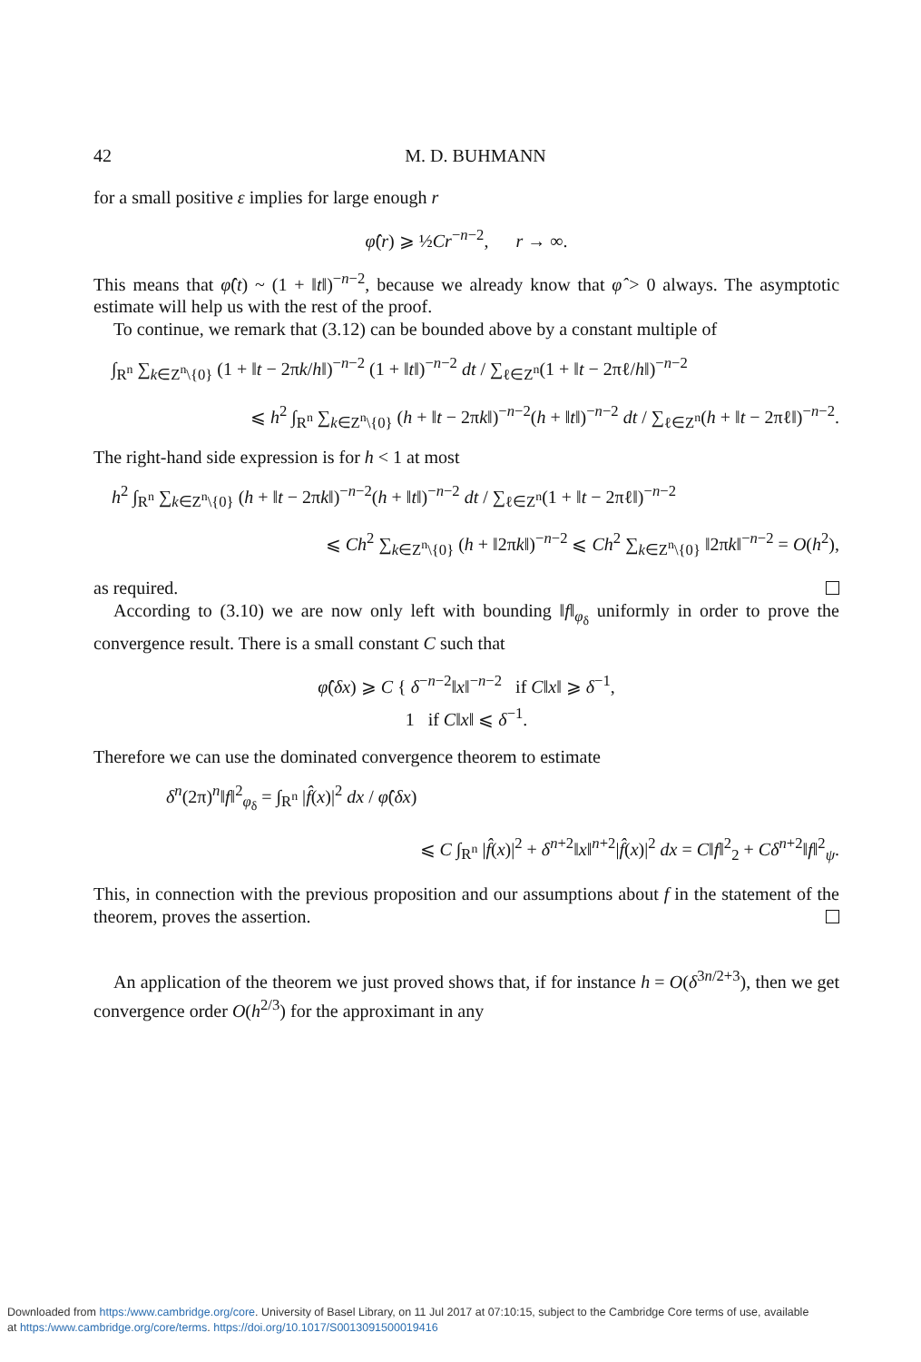42 M. D. BUHMANN
for a small positive ε implies for large enough r
φ̂(r) ⩾ ½Cr<sup>−n−2</sup>, r → ∞.
This means that φ̂(t) ~ (1 + ‖t‖)<sup>−n−2</sup>, because we already know that φ̂ > 0 always. The asymptotic estimate will help us with the rest of the proof.
To continue, we remark that (3.12) can be bounded above by a constant multiple of
∫<sub>R<sup>n</sup></sub> ∑<sub>k∈Z<sup>n</sup>\{0}</sub> (1 + ‖t − 2πk/h‖)<sup>−n−2</sup> (1 + ‖t‖)<sup>−n−2</sup> dt / ∑<sub>ℓ∈Z<sup>n</sup></sub>(1 + ‖t − 2πℓ/h‖)<sup>−n−2</sup>
⩽ h<sup>2</sup> ∫<sub>R<sup>n</sup></sub> ∑<sub>k∈Z<sup>n</sup>\{0}</sub> (h + ‖t − 2πk‖)<sup>−n−2</sup>(h + ‖t‖)<sup>−n−2</sup> dt / ∑<sub>ℓ∈Z<sup>n</sup></sub>(h + ‖t − 2πℓ‖)<sup>−n−2</sup>.
The right-hand side expression is for h < 1 at most
h<sup>2</sup> ∫<sub>R<sup>n</sup></sub> ∑<sub>k∈Z<sup>n</sup>\{0}</sub> (h + ‖t − 2πk‖)<sup>−n−2</sup>(h + ‖t‖)<sup>−n−2</sup> dt / ∑<sub>ℓ∈Z<sup>n</sup></sub>(1 + ‖t − 2πℓ‖)<sup>−n−2</sup>
⩽ Ch<sup>2</sup> ∑<sub>k∈Z<sup>n</sup>\{0}</sub> (h + ‖2πk‖)<sup>−n−2</sup> ⩽ Ch<sup>2</sup> ∑<sub>k∈Z<sup>n</sup>\{0}</sub> ‖2πk‖<sup>−n−2</sup> = O(h<sup>2</sup>),
as required.
According to (3.10) we are now only left with bounding ‖f‖<sub>φ<sub>δ</sub></sub> uniformly in order to prove the convergence result. There is a small constant C such that
φ̂(δx) ⩾ C { δ<sup>−n−2</sup>‖x‖<sup>−n−2</sup> if C‖x‖ ⩾ δ<sup>−1</sup>,
1 if C‖x‖ ⩽ δ<sup>−1</sup>.
Therefore we can use the dominated convergence theorem to estimate
δ<sup>n</sup>(2π)<sup>n</sup>‖f‖<sup>2</sup><sub>φ<sub>δ</sub></sub> = ∫<sub>R<sup>n</sup></sub> |f̂(x)|<sup>2</sup> dx / φ̂(δx)
⩽ C ∫<sub>R<sup>n</sup></sub> |f̂(x)|<sup>2</sup> + δ<sup>n+2</sup>‖x‖<sup>n+2</sup>|f̂(x)|<sup>2</sup> dx = C‖f‖<sup>2</sup><sub>2</sub> + Cδ<sup>n+2</sup>‖f‖<sup>2</sup><sub>ψ</sub>.
This, in connection with the previous proposition and our assumptions about f in the statement of the theorem, proves the assertion.
An application of the theorem we just proved shows that, if for instance h = O(δ<sup>3n/2+3</sup>), then we get convergence order O(h<sup>2/3</sup>) for the approximant in any
Downloaded from https:/www.cambridge.org/core. University of Basel Library, on 11 Jul 2017 at 07:10:15, subject to the Cambridge Core terms of use, available
at https:/www.cambridge.org/core/terms. https://doi.org/10.1017/S0013091500019416